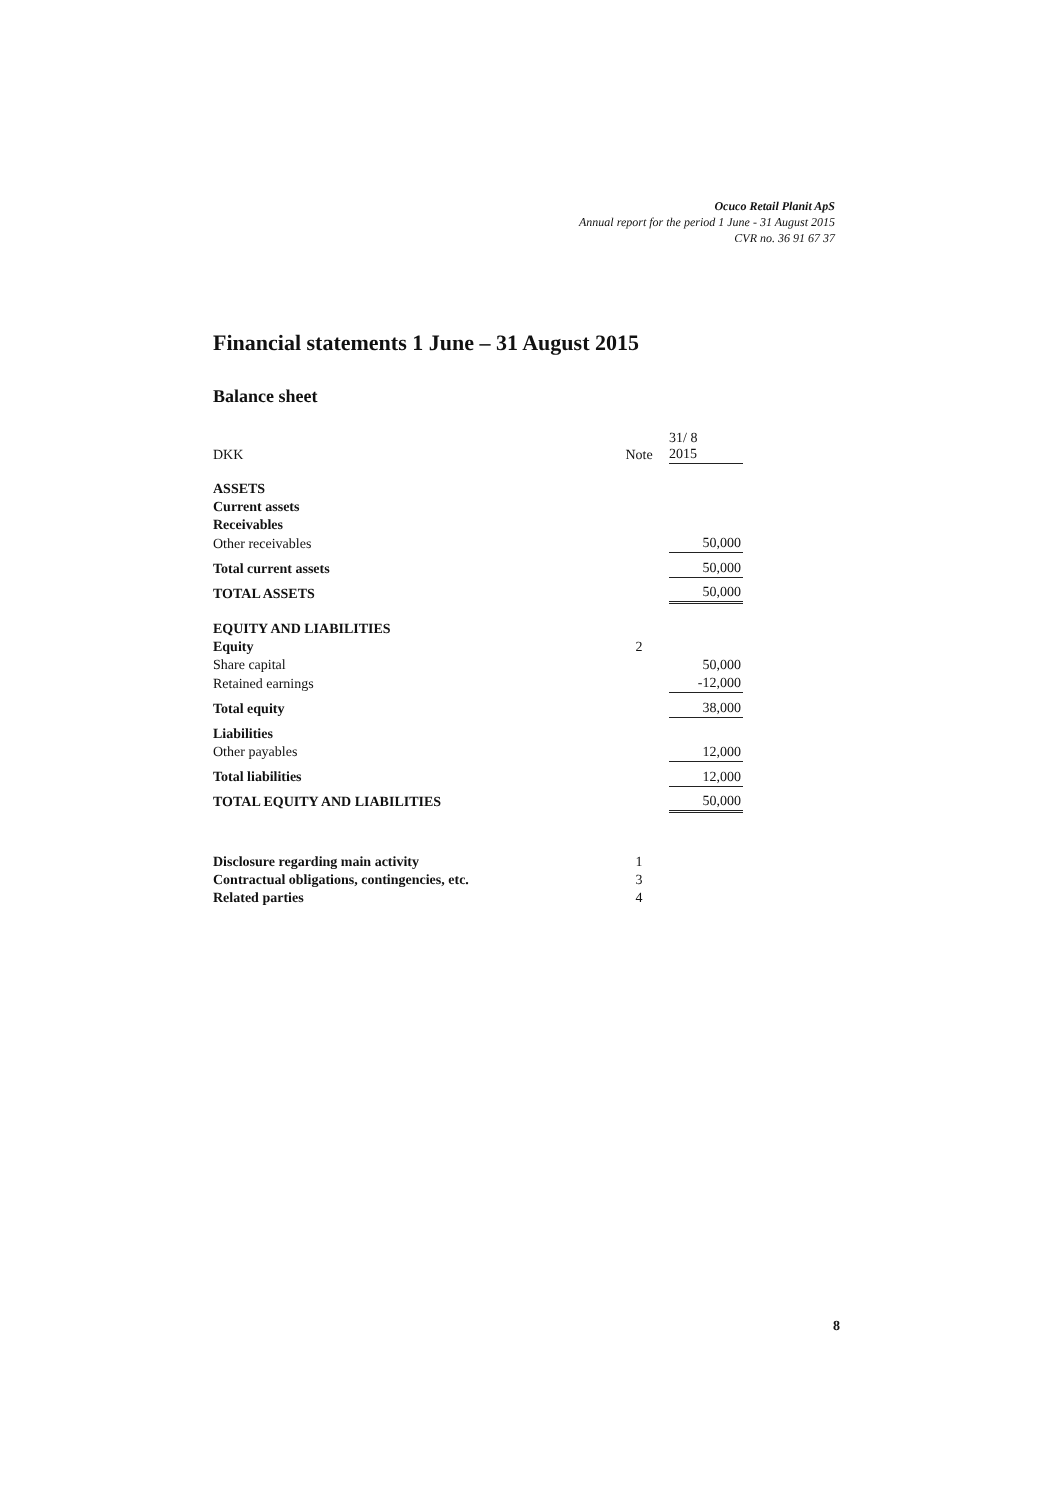Ocuco Retail Planit ApS
Annual report for the period 1 June - 31 August 2015
CVR no. 36 91 67 37
Financial statements 1 June – 31 August 2015
Balance sheet
| DKK | Note | 31/ 8 2015 |
| ASSETS | | |
| Current assets | | |
| Receivables | | |
| Other receivables | | 50,000 |
| Total current assets | | 50,000 |
| TOTAL ASSETS | | 50,000 |
| EQUITY AND LIABILITIES | | |
| Equity | 2 | |
| Share capital | | 50,000 |
| Retained earnings | | -12,000 |
| Total equity | | 38,000 |
| Liabilities | | |
| Other payables | | 12,000 |
| Total liabilities | | 12,000 |
| TOTAL EQUITY AND LIABILITIES | | 50,000 |
| Disclosure regarding main activity | 1 | |
| Contractual obligations, contingencies, etc. | 3 | |
| Related parties | 4 | |
8